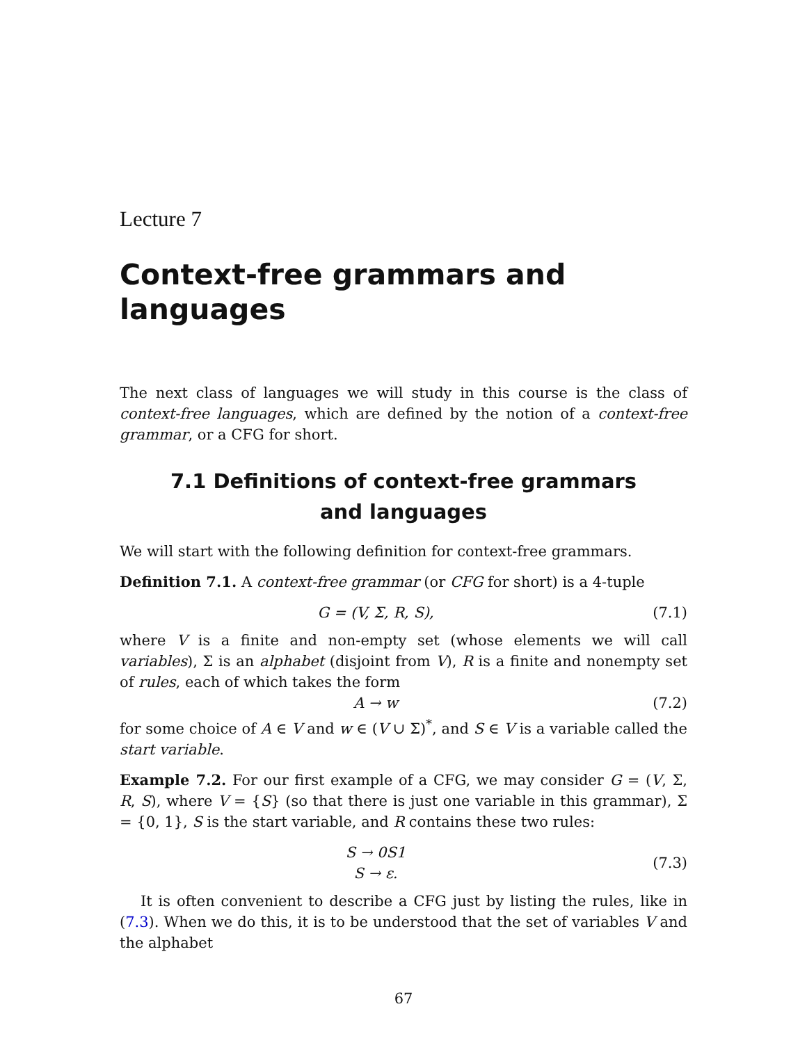Lecture 7
Context-free grammars and languages
The next class of languages we will study in this course is the class of context-free languages, which are defined by the notion of a context-free grammar, or a CFG for short.
7.1 Definitions of context-free grammars and languages
We will start with the following definition for context-free grammars.
Definition 7.1. A context-free grammar (or CFG for short) is a 4-tuple
G = (V, Σ, R, S), (7.1)
where V is a finite and non-empty set (whose elements we will call variables), Σ is an alphabet (disjoint from V), R is a finite and nonempty set of rules, each of which takes the form
A → w (7.2)
for some choice of A ∈ V and w ∈ (V ∪ Σ)<sup>*</sup>, and S ∈ V is a variable called the start variable.
Example 7.2. For our first example of a CFG, we may consider G = (V, Σ, R, S), where V = {S} (so that there is just one variable in this grammar), Σ = {0, 1}, S is the start variable, and R contains these two rules:
S → 0S1
S → ε. (7.3)
It is often convenient to describe a CFG just by listing the rules, like in (7.3). When we do this, it is to be understood that the set of variables V and the alphabet
67